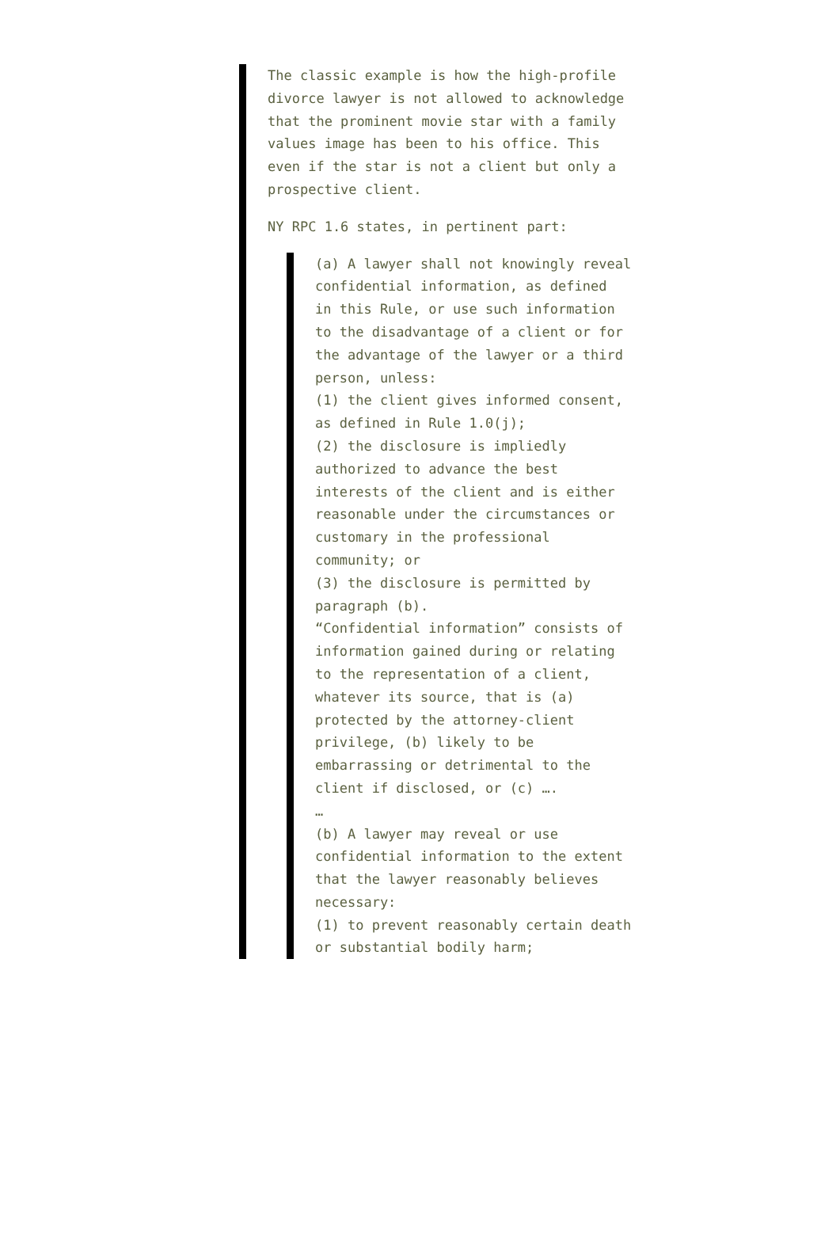The classic example is how the high-profile divorce lawyer is not allowed to acknowledge that the prominent movie star with a family values image has been to his office. This even if the star is not a client but only a prospective client.
NY RPC 1.6 states, in pertinent part:
(a) A lawyer shall not knowingly reveal confidential information, as defined
in this Rule, or use such information to the disadvantage of a client or for the advantage of the lawyer or a third person, unless:
(1) the client gives informed consent, as defined in Rule 1.0(j);
(2) the disclosure is impliedly authorized to advance the best interests of the client and is either reasonable under the circumstances or customary in the professional community; or
(3) the disclosure is permitted by paragraph (b).
“Confidential information” consists of information gained during or relating
to the representation of a client, whatever its source, that is (a) protected by the attorney-client privilege, (b) likely to be embarrassing or detrimental to the client if disclosed, or (c) ….
…
(b) A lawyer may reveal or use confidential information to the extent that the lawyer reasonably believes necessary:
(1) to prevent reasonably certain death or substantial bodily harm;